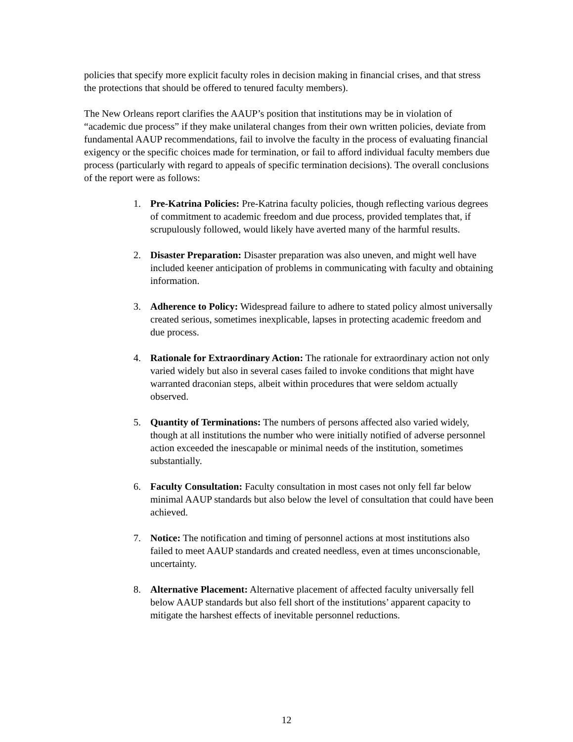policies that specify more explicit faculty roles in decision making in financial crises, and that stress the protections that should be offered to tenured faculty members).
The New Orleans report clarifies the AAUP’s position that institutions may be in violation of “academic due process” if they make unilateral changes from their own written policies, deviate from fundamental AAUP recommendations, fail to involve the faculty in the process of evaluating financial exigency or the specific choices made for termination, or fail to afford individual faculty members due process (particularly with regard to appeals of specific termination decisions). The overall conclusions of the report were as follows:
1. Pre-Katrina Policies: Pre-Katrina faculty policies, though reflecting various degrees of commitment to academic freedom and due process, provided templates that, if scrupulously followed, would likely have averted many of the harmful results.
2. Disaster Preparation: Disaster preparation was also uneven, and might well have included keener anticipation of problems in communicating with faculty and obtaining information.
3. Adherence to Policy: Widespread failure to adhere to stated policy almost universally created serious, sometimes inexplicable, lapses in protecting academic freedom and due process.
4. Rationale for Extraordinary Action: The rationale for extraordinary action not only varied widely but also in several cases failed to invoke conditions that might have warranted draconian steps, albeit within procedures that were seldom actually observed.
5. Quantity of Terminations: The numbers of persons affected also varied widely, though at all institutions the number who were initially notified of adverse personnel action exceeded the inescapable or minimal needs of the institution, sometimes substantially.
6. Faculty Consultation: Faculty consultation in most cases not only fell far below minimal AAUP standards but also below the level of consultation that could have been achieved.
7. Notice: The notification and timing of personnel actions at most institutions also failed to meet AAUP standards and created needless, even at times unconscionable, uncertainty.
8. Alternative Placement: Alternative placement of affected faculty universally fell below AAUP standards but also fell short of the institutions’ apparent capacity to mitigate the harshest effects of inevitable personnel reductions.
12